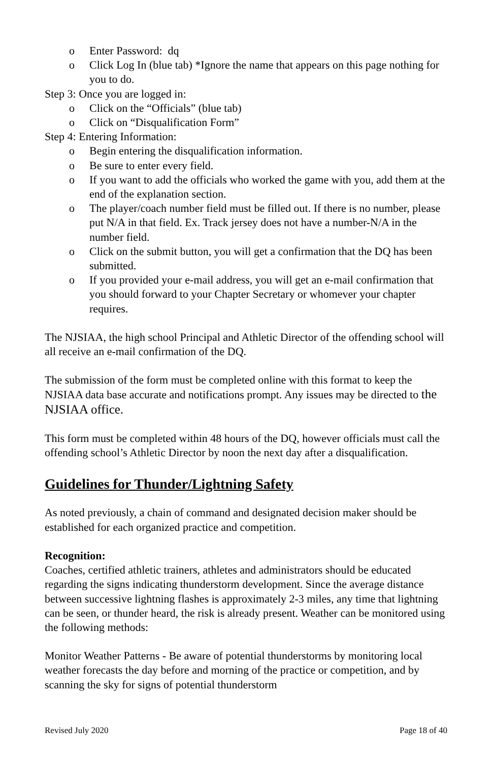o Enter Password: dq
o Click Log In (blue tab) *Ignore the name that appears on this page nothing for you to do.
Step 3: Once you are logged in:
o Click on the “Officials” (blue tab)
o Click on “Disqualification Form”
Step 4: Entering Information:
o Begin entering the disqualification information.
o Be sure to enter every field.
o If you want to add the officials who worked the game with you, add them at the end of the explanation section.
o The player/coach number field must be filled out. If there is no number, please put N/A in that field. Ex. Track jersey does not have a number-N/A in the number field.
o Click on the submit button, you will get a confirmation that the DQ has been submitted.
o If you provided your e-mail address, you will get an e-mail confirmation that you should forward to your Chapter Secretary or whomever your chapter requires.
The NJSIAA, the high school Principal and Athletic Director of the offending school will all receive an e-mail confirmation of the DQ.
The submission of the form must be completed online with this format to keep the NJSIAA data base accurate and notifications prompt. Any issues may be directed to the NJSIAA office.
This form must be completed within 48 hours of the DQ, however officials must call the offending school’s Athletic Director by noon the next day after a disqualification.
Guidelines for Thunder/Lightning Safety
As noted previously, a chain of command and designated decision maker should be established for each organized practice and competition.
Recognition:
Coaches, certified athletic trainers, athletes and administrators should be educated regarding the signs indicating thunderstorm development. Since the average distance between successive lightning flashes is approximately 2-3 miles, any time that lightning can be seen, or thunder heard, the risk is already present. Weather can be monitored using the following methods:
Monitor Weather Patterns - Be aware of potential thunderstorms by monitoring local weather forecasts the day before and morning of the practice or competition, and by scanning the sky for signs of potential thunderstorm
Revised July 2020 Page 18 of 40